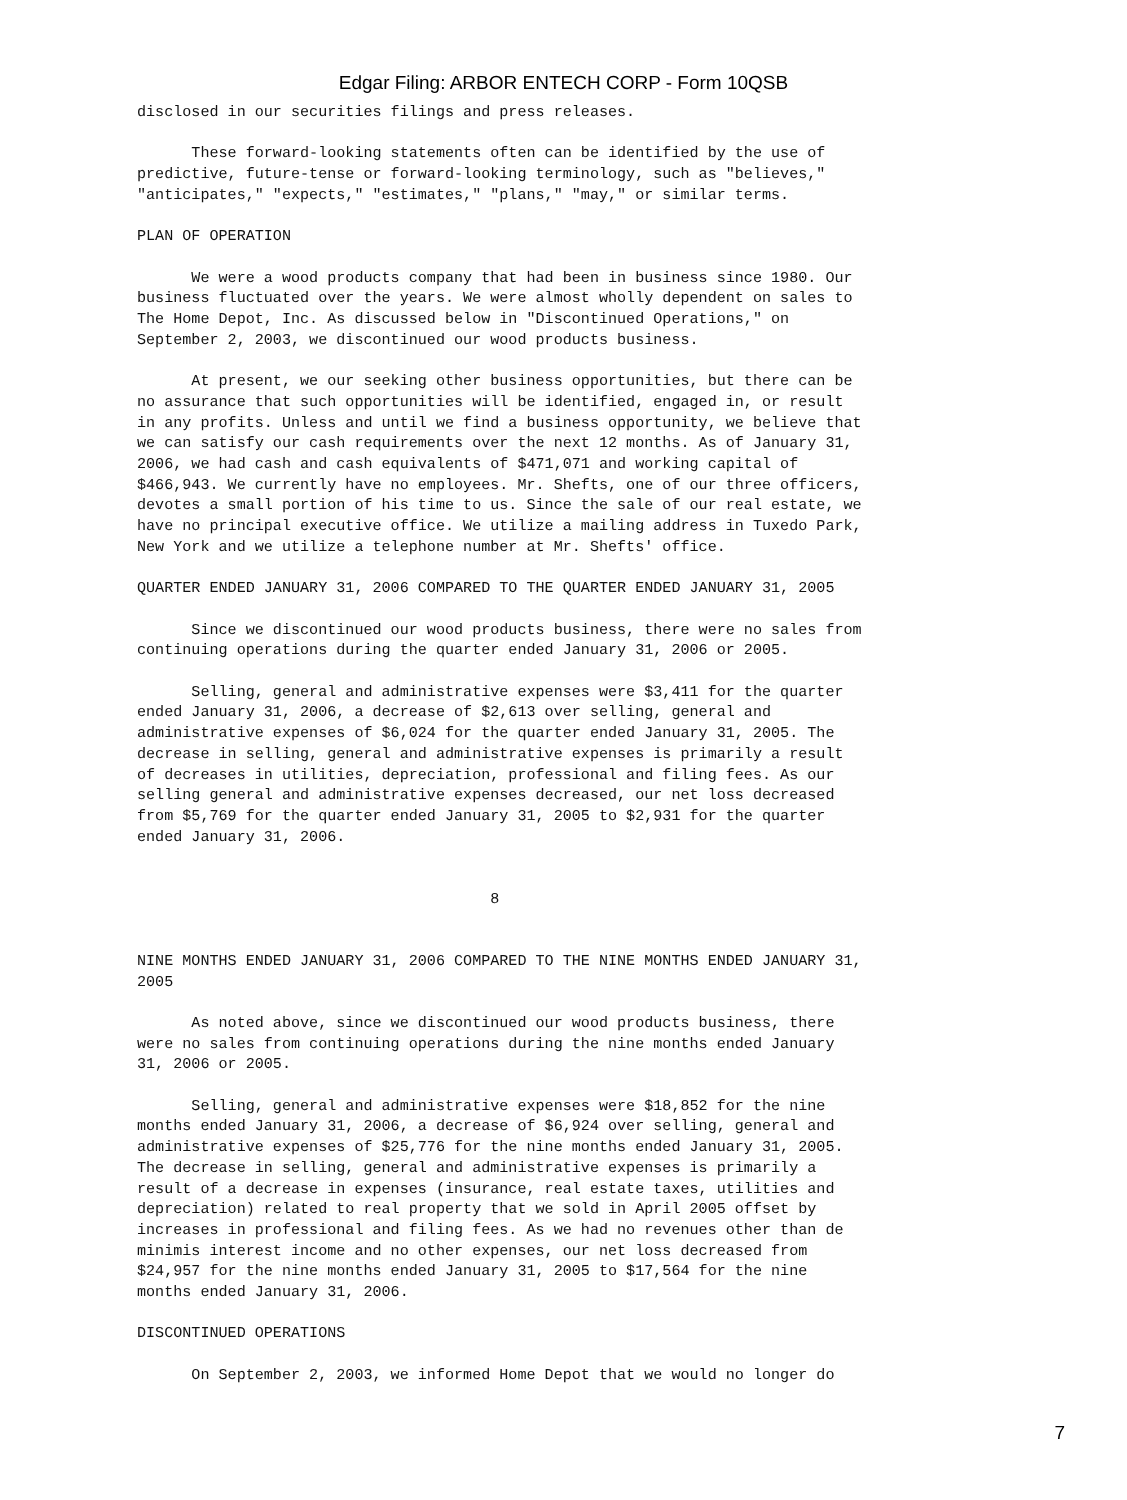Edgar Filing: ARBOR ENTECH CORP - Form 10QSB
disclosed in our securities filings and press releases.

      These forward-looking statements often can be identified by the use of
predictive, future-tense or forward-looking terminology, such as "believes,"
"anticipates," "expects," "estimates," "plans," "may," or similar terms.

PLAN OF OPERATION

      We were a wood products company that had been in business since 1980. Our
business fluctuated over the years. We were almost wholly dependent on sales to
The Home Depot, Inc. As discussed below in "Discontinued Operations," on
September 2, 2003, we discontinued our wood products business.

      At present, we our seeking other business opportunities, but there can be
no assurance that such opportunities will be identified, engaged in, or result
in any profits. Unless and until we find a business opportunity, we believe that
we can satisfy our cash requirements over the next 12 months. As of January 31,
2006, we had cash and cash equivalents of $471,071 and working capital of
$466,943. We currently have no employees. Mr. Shefts, one of our three officers,
devotes a small portion of his time to us. Since the sale of our real estate, we
have no principal executive office. We utilize a mailing address in Tuxedo Park,
New York and we utilize a telephone number at Mr. Shefts' office.

QUARTER ENDED JANUARY 31, 2006 COMPARED TO THE QUARTER ENDED JANUARY 31, 2005

      Since we discontinued our wood products business, there were no sales from
continuing operations during the quarter ended January 31, 2006 or 2005.

      Selling, general and administrative expenses were $3,411 for the quarter
ended January 31, 2006, a decrease of $2,613 over selling, general and
administrative expenses of $6,024 for the quarter ended January 31, 2005. The
decrease in selling, general and administrative expenses is primarily a result
of decreases in utilities, depreciation, professional and filing fees. As our
selling general and administrative expenses decreased, our net loss decreased
from $5,769 for the quarter ended January 31, 2005 to $2,931 for the quarter
ended January 31, 2006.


                                       8


NINE MONTHS ENDED JANUARY 31, 2006 COMPARED TO THE NINE MONTHS ENDED JANUARY 31,
2005

      As noted above, since we discontinued our wood products business, there
were no sales from continuing operations during the nine months ended January
31, 2006 or 2005.

      Selling, general and administrative expenses were $18,852 for the nine
months ended January 31, 2006, a decrease of $6,924 over selling, general and
administrative expenses of $25,776 for the nine months ended January 31, 2005.
The decrease in selling, general and administrative expenses is primarily a
result of a decrease in expenses (insurance, real estate taxes, utilities and
depreciation) related to real property that we sold in April 2005 offset by
increases in professional and filing fees. As we had no revenues other than de
minimis interest income and no other expenses, our net loss decreased from
$24,957 for the nine months ended January 31, 2005 to $17,564 for the nine
months ended January 31, 2006.

DISCONTINUED OPERATIONS

      On September 2, 2003, we informed Home Depot that we would no longer do
7